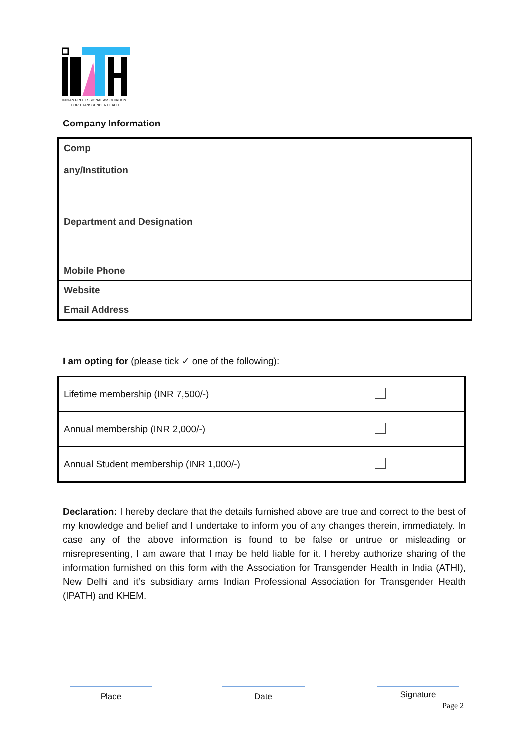INDIAN PROFESSIONAL ASSOCIATION
FOR TRANSGENDER HEALTH
Company Information
| Comp any/Institution |
| Department and Designation |
| Mobile Phone |
| Website |
| Email Address |
I am opting for (please tick ✓ one of the following):
| Lifetime membership (INR 7,500/-) | |
| Annual membership (INR 2,000/-) | |
| Annual Student membership (INR 1,000/-) | |
Declaration: I hereby declare that the details furnished above are true and correct to the best of my knowledge and belief and I undertake to inform you of any changes therein, immediately. In case any of the above information is found to be false or untrue or misleading or misrepresenting, I am aware that I may be held liable for it. I hereby authorize sharing of the information furnished on this form with the Association for Transgender Health in India (ATHI), New Delhi and it’s subsidiary arms Indian Professional Association for Transgender Health (IPATH) and KHEM.
Place Date Signature
Page 2